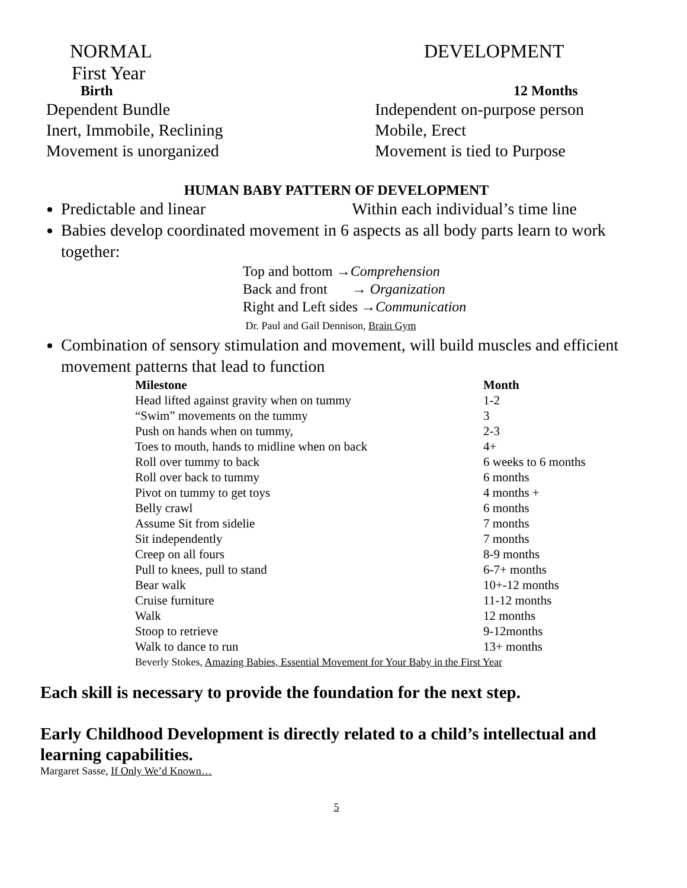NORMAL DEVELOPMENT
First Year
Birth 12 Months
Dependent Bundle
Inert, Immobile, Reclining
Movement is unorganized
Independent on-purpose person
Mobile, Erect
Movement is tied to Purpose
HUMAN BABY PATTERN OF DEVELOPMENT
Predictable and linear Within each individual’s time line
Babies develop coordinated movement in 6 aspects as all body parts learn to work together:
Top and bottom →Comprehension
Back and front → Organization
Right and Left sides →Communication
Dr. Paul and Gail Dennison, Brain Gym
Combination of sensory stimulation and movement, will build muscles and efficient movement patterns that lead to function
| Milestone | Month |
| --- | --- |
| Head lifted against gravity when on tummy | 1-2 |
| “Swim” movements on the tummy | 3 |
| Push on hands when on tummy, | 2-3 |
| Toes to mouth, hands to midline when on back | 4+ |
| Roll over tummy to back | 6 weeks to 6 months |
| Roll over back to tummy | 6 months |
| Pivot on tummy to get toys | 4 months + |
| Belly crawl | 6 months |
| Assume Sit from sidelie | 7 months |
| Sit independently | 7 months |
| Creep on all fours | 8-9 months |
| Pull to knees, pull to stand | 6-7+ months |
| Bear walk | 10+-12 months |
| Cruise furniture | 11-12 months |
| Walk | 12 months |
| Stoop to retrieve | 9-12months |
| Walk to dance to run | 13+ months |
| Beverly Stokes, Amazing Babies, Essential Movement for Your Baby in the First Year | |
Each skill is necessary to provide the foundation for the next step.
Early Childhood Development is directly related to a child’s intellectual and learning capabilities.
Margaret Sasse, If Only We’d Known…
5